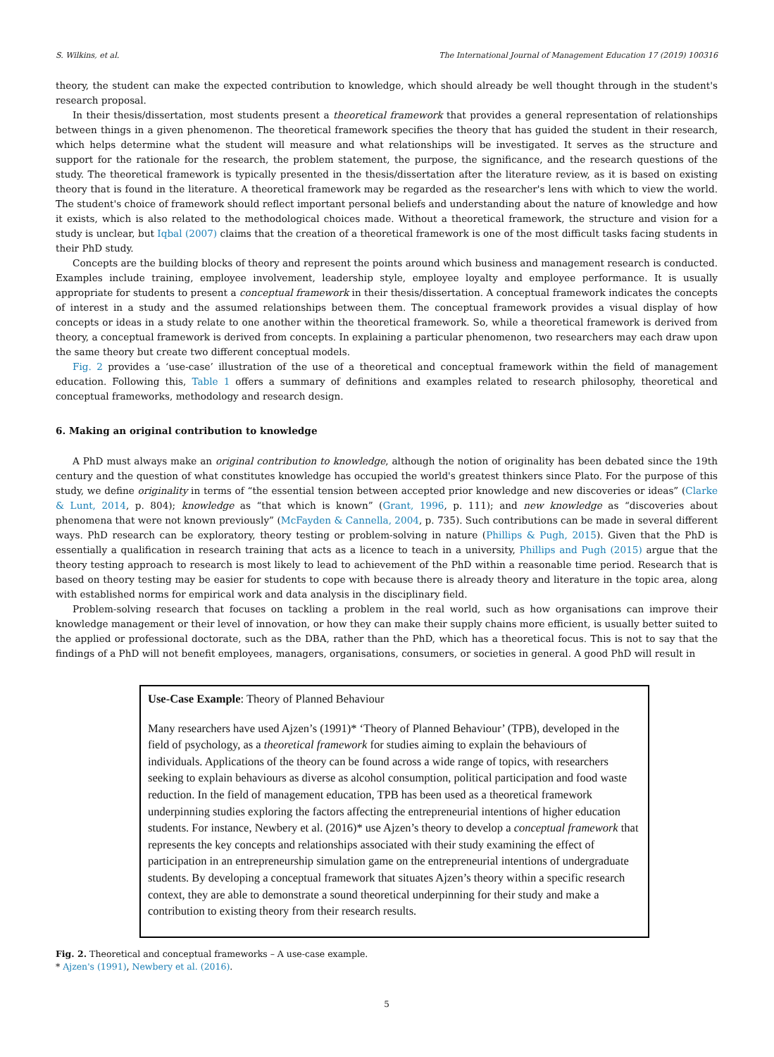S. Wilkins, et al. The International Journal of Management Education 17 (2019) 100316
theory, the student can make the expected contribution to knowledge, which should already be well thought through in the student's research proposal.
In their thesis/dissertation, most students present a theoretical framework that provides a general representation of relationships between things in a given phenomenon. The theoretical framework specifies the theory that has guided the student in their research, which helps determine what the student will measure and what relationships will be investigated. It serves as the structure and support for the rationale for the research, the problem statement, the purpose, the significance, and the research questions of the study. The theoretical framework is typically presented in the thesis/dissertation after the literature review, as it is based on existing theory that is found in the literature. A theoretical framework may be regarded as the researcher's lens with which to view the world. The student's choice of framework should reflect important personal beliefs and understanding about the nature of knowledge and how it exists, which is also related to the methodological choices made. Without a theoretical framework, the structure and vision for a study is unclear, but Iqbal (2007) claims that the creation of a theoretical framework is one of the most difficult tasks facing students in their PhD study.
Concepts are the building blocks of theory and represent the points around which business and management research is conducted. Examples include training, employee involvement, leadership style, employee loyalty and employee performance. It is usually appropriate for students to present a conceptual framework in their thesis/dissertation. A conceptual framework indicates the concepts of interest in a study and the assumed relationships between them. The conceptual framework provides a visual display of how concepts or ideas in a study relate to one another within the theoretical framework. So, while a theoretical framework is derived from theory, a conceptual framework is derived from concepts. In explaining a particular phenomenon, two researchers may each draw upon the same theory but create two different conceptual models.
Fig. 2 provides a ‘use-case’ illustration of the use of a theoretical and conceptual framework within the field of management education. Following this, Table 1 offers a summary of definitions and examples related to research philosophy, theoretical and conceptual frameworks, methodology and research design.
6. Making an original contribution to knowledge
A PhD must always make an original contribution to knowledge, although the notion of originality has been debated since the 19th century and the question of what constitutes knowledge has occupied the world's greatest thinkers since Plato. For the purpose of this study, we define originality in terms of “the essential tension between accepted prior knowledge and new discoveries or ideas” (Clarke & Lunt, 2014, p. 804); knowledge as “that which is known” (Grant, 1996, p. 111); and new knowledge as “discoveries about phenomena that were not known previously” (McFayden & Cannella, 2004, p. 735). Such contributions can be made in several different ways. PhD research can be exploratory, theory testing or problem-solving in nature (Phillips & Pugh, 2015). Given that the PhD is essentially a qualification in research training that acts as a licence to teach in a university, Phillips and Pugh (2015) argue that the theory testing approach to research is most likely to lead to achievement of the PhD within a reasonable time period. Research that is based on theory testing may be easier for students to cope with because there is already theory and literature in the topic area, along with established norms for empirical work and data analysis in the disciplinary field.
Problem-solving research that focuses on tackling a problem in the real world, such as how organisations can improve their knowledge management or their level of innovation, or how they can make their supply chains more efficient, is usually better suited to the applied or professional doctorate, such as the DBA, rather than the PhD, which has a theoretical focus. This is not to say that the findings of a PhD will not benefit employees, managers, organisations, consumers, or societies in general. A good PhD will result in
Use-Case Example: Theory of Planned Behaviour
Many researchers have used Ajzen’s (1991)* ‘Theory of Planned Behaviour’ (TPB), developed in the field of psychology, as a theoretical framework for studies aiming to explain the behaviours of individuals. Applications of the theory can be found across a wide range of topics, with researchers seeking to explain behaviours as diverse as alcohol consumption, political participation and food waste reduction. In the field of management education, TPB has been used as a theoretical framework underpinning studies exploring the factors affecting the entrepreneurial intentions of higher education students. For instance, Newbery et al. (2016)* use Ajzen’s theory to develop a conceptual framework that represents the key concepts and relationships associated with their study examining the effect of participation in an entrepreneurship simulation game on the entrepreneurial intentions of undergraduate students. By developing a conceptual framework that situates Ajzen’s theory within a specific research context, they are able to demonstrate a sound theoretical underpinning for their study and make a contribution to existing theory from their research results.
Fig. 2. Theoretical and conceptual frameworks – A use-case example.
* Ajzen's (1991), Newbery et al. (2016).
5